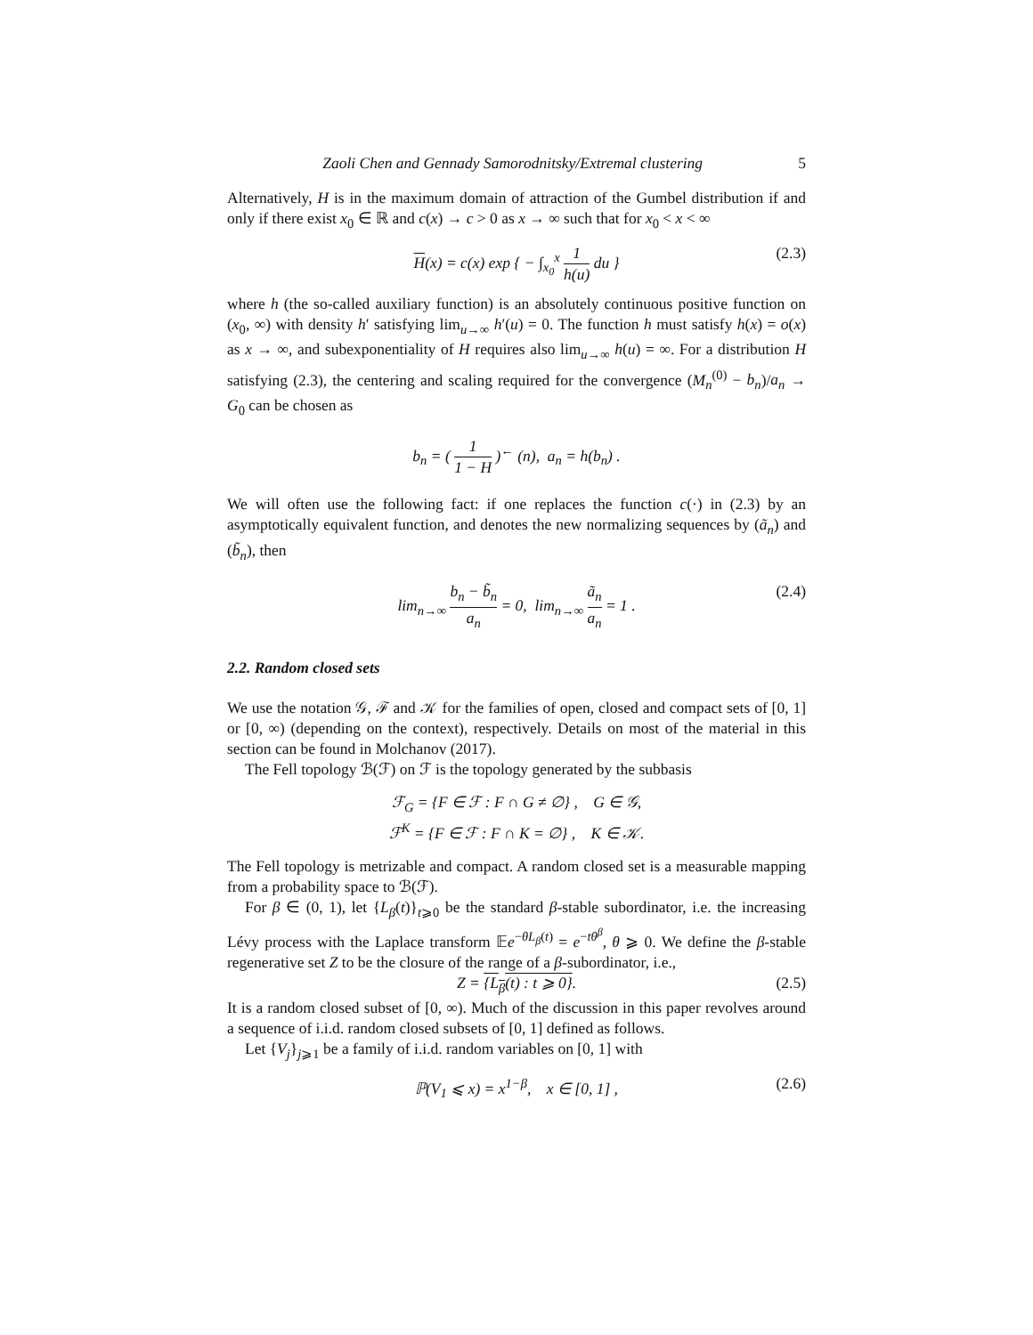Zaoli Chen and Gennady Samorodnitsky/Extremal clustering 5
Alternatively, H is in the maximum domain of attraction of the Gumbel distribution if and only if there exist x<sub>0</sub> ∈ ℝ and c(x) → c > 0 as x → ∞ such that for x<sub>0</sub> < x < ∞
H(x) = c(x) exp { − ∫<sub>x<sub>0</sub></sub><sup>x</sup> 1 h(u) du } (2.3)
where h (the so-called auxiliary function) is an absolutely continuous positive function on (x<sub>0</sub>, ∞) with density h′ satisfying lim<sub>u→∞</sub> h′(u) = 0. The function h must satisfy h(x) = o(x) as x → ∞, and subexponentiality of H requires also lim<sub>u→∞</sub> h(u) = ∞. For a distribution H satisfying (2.3), the centering and scaling required for the convergence (M<sub>n</sub><sup>(0)</sup> − b<sub>n</sub>)/a<sub>n</sub> → G<sub>0</sub> can be chosen as
b<sub>n</sub> = ( 1 1 − H )<sup>←</sup> (n), a<sub>n</sub> = h(b<sub>n</sub>) .
We will often use the following fact: if one replaces the function c(·) in (2.3) by an asymptotically equivalent function, and denotes the new normalizing sequences by (ã<sub>n</sub>) and (b̃<sub>n</sub>), then
lim<sub>n→∞</sub> b<sub>n</sub> − b̃<sub>n</sub> a<sub>n</sub> = 0, lim<sub>n→∞</sub> ã<sub>n</sub> a<sub>n</sub> = 1 . (2.4)
2.2. Random closed sets
We use the notation 𝒢, ℱ and 𝒦 for the families of open, closed and compact sets of [0, 1] or [0, ∞) (depending on the context), respectively. Details on most of the material in this section can be found in Molchanov (2017).
The Fell topology ℬ(ℱ) on ℱ is the topology generated by the subbasis
ℱ<sub>G</sub> = {F ∈ ℱ : F ∩ G ≠ ∅} , G ∈ 𝒢,
ℱ<sup>K</sup> = {F ∈ ℱ : F ∩ K = ∅} , K ∈ 𝒦.
The Fell topology is metrizable and compact. A random closed set is a measurable mapping from a probability space to ℬ(ℱ).
For β ∈ (0, 1), let {L<sub>β</sub>(t)}<sub>t⩾0</sub> be the standard β-stable subordinator, i.e. the increasing Lévy process with the Laplace transform 𝔼e<sup>−θL<sub>β</sub>(t)</sup> = e<sup>−tθ<sup>β</sup></sup>, θ ⩾ 0. We define the β-stable regenerative set Z to be the closure of the range of a β-subordinator, i.e.,
Z = {L<sub>β</sub>(t) : t ⩾ 0}. (2.5)
It is a random closed subset of [0, ∞). Much of the discussion in this paper revolves around a sequence of i.i.d. random closed subsets of [0, 1] defined as follows.
Let {V<sub>j</sub>}<sub>j⩾1</sub> be a family of i.i.d. random variables on [0, 1] with
ℙ(V<sub>1</sub> ⩽ x) = x<sup>1−β</sup>, x ∈ [0, 1] , (2.6)